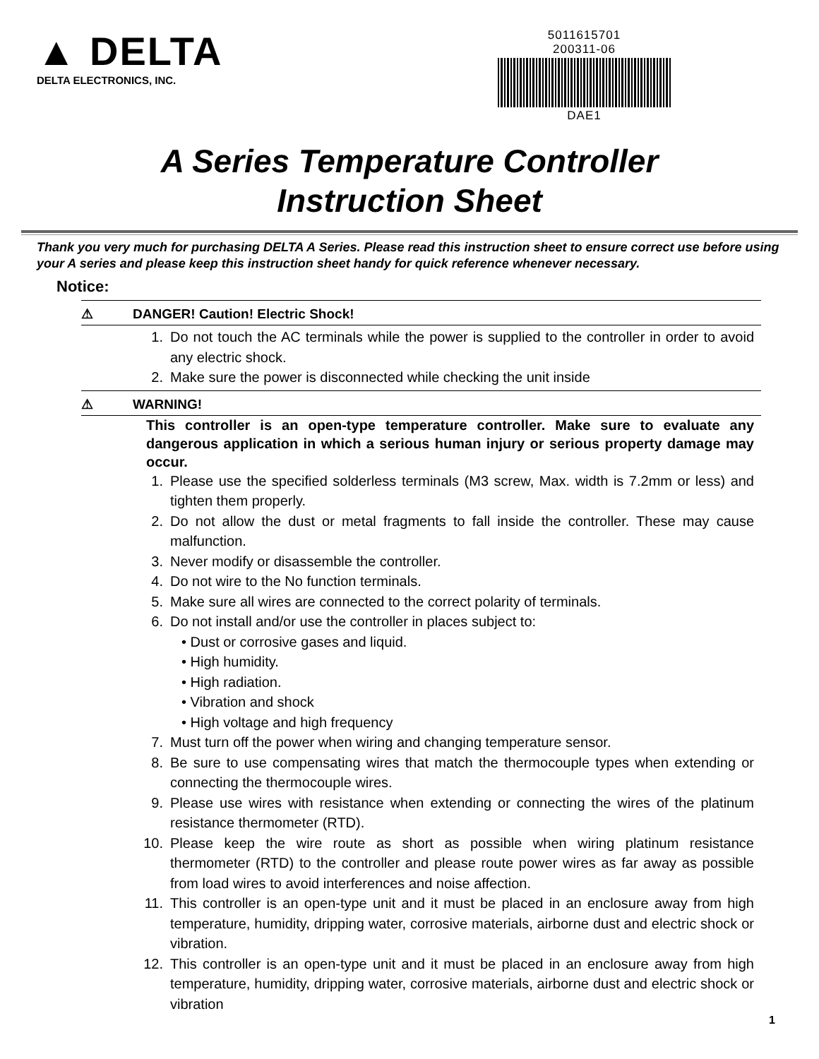▲ DELTA
DELTA ELECTRONICS, INC.
5011615701
200311-06
DAE1
A Series Temperature Controller
Instruction Sheet
Thank you very much for purchasing DELTA A Series. Please read this instruction sheet to ensure correct use before using your A series and please keep this instruction sheet handy for quick reference whenever necessary.
Notice:
⚠ DANGER! Caution! Electric Shock!
1. Do not touch the AC terminals while the power is supplied to the controller in order to avoid any electric shock.
2. Make sure the power is disconnected while checking the unit inside
⚠ WARNING!
This controller is an open-type temperature controller. Make sure to evaluate any dangerous application in which a serious human injury or serious property damage may occur.
1. Please use the specified solderless terminals (M3 screw, Max. width is 7.2mm or less) and tighten them properly.
2. Do not allow the dust or metal fragments to fall inside the controller. These may cause malfunction.
3. Never modify or disassemble the controller.
4. Do not wire to the No function terminals.
5. Make sure all wires are connected to the correct polarity of terminals.
6. Do not install and/or use the controller in places subject to:
• Dust or corrosive gases and liquid.
• High humidity.
• High radiation.
• Vibration and shock
• High voltage and high frequency
7. Must turn off the power when wiring and changing temperature sensor.
8. Be sure to use compensating wires that match the thermocouple types when extending or connecting the thermocouple wires.
9. Please use wires with resistance when extending or connecting the wires of the platinum resistance thermometer (RTD).
10.
Please keep the wire route as short as possible when wiring platinum resistance thermometer (RTD) to the controller and please route power wires as far away as possible from load wires to avoid interferences and noise affection.
11.
This controller is an open-type unit and it must be placed in an enclosure away from high temperature, humidity, dripping water, corrosive materials, airborne dust and electric shock or vibration.
12.
This controller is an open-type unit and it must be placed in an enclosure away from high temperature, humidity, dripping water, corrosive materials, airborne dust and electric shock or vibration
1